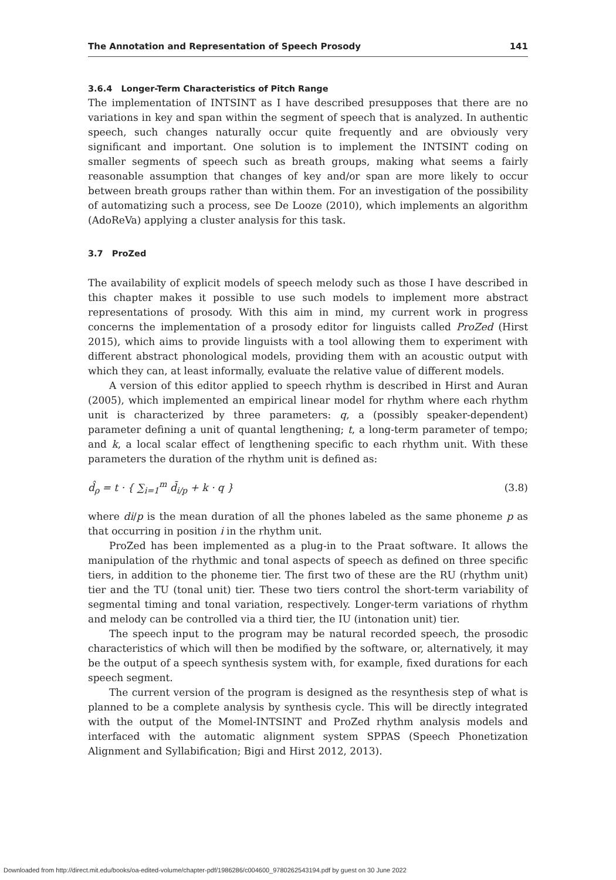The Annotation and Representation of Speech Prosody 141
3.6.4 Longer-Term Characteristics of Pitch Range
The implementation of INTSINT as I have described presupposes that there are no variations in key and span within the segment of speech that is analyzed. In authentic speech, such changes naturally occur quite frequently and are obviously very significant and important. One solution is to implement the INTSINT coding on smaller segments of speech such as breath groups, making what seems a fairly reasonable assumption that changes of key and/or span are more likely to occur between breath groups rather than within them. For an investigation of the possibility of automatizing such a process, see De Looze (2010), which implements an algorithm (AdoReVa) applying a cluster analysis for this task.
3.7 ProZed
The availability of explicit models of speech melody such as those I have described in this chapter makes it possible to use such models to implement more abstract representations of prosody. With this aim in mind, my current work in progress concerns the implementation of a prosody editor for linguists called ProZed (Hirst 2015), which aims to provide linguists with a tool allowing them to experiment with different abstract phonological models, providing them with an acoustic output with which they can, at least informally, evaluate the relative value of different models.
A version of this editor applied to speech rhythm is described in Hirst and Auran (2005), which implemented an empirical linear model for rhythm where each rhythm unit is characterized by three parameters: q, a (possibly speaker-dependent) parameter defining a unit of quantal lengthening; t, a long-term parameter of tempo; and k, a local scalar effect of lengthening specific to each rhythm unit. With these parameters the duration of the rhythm unit is defined as:
d̂<sub>ρ</sub> = t · { ∑<sub>i=1</sub><sup>m</sup> d̄<sub>i/p</sub> + k · q } (3.8)
where di/p is the mean duration of all the phones labeled as the same phoneme p as that occurring in position i in the rhythm unit.
ProZed has been implemented as a plug-in to the Praat software. It allows the manipulation of the rhythmic and tonal aspects of speech as defined on three specific tiers, in addition to the phoneme tier. The first two of these are the RU (rhythm unit) tier and the TU (tonal unit) tier. These two tiers control the short-term variability of segmental timing and tonal variation, respectively. Longer-term variations of rhythm and melody can be controlled via a third tier, the IU (intonation unit) tier.
The speech input to the program may be natural recorded speech, the prosodic characteristics of which will then be modified by the software, or, alternatively, it may be the output of a speech synthesis system with, for example, fixed durations for each speech segment.
The current version of the program is designed as the resynthesis step of what is planned to be a complete analysis by synthesis cycle. This will be directly integrated with the output of the Momel-INTSINT and ProZed rhythm analysis models and interfaced with the automatic alignment system SPPAS (Speech Phonetization Alignment and Syllabification; Bigi and Hirst 2012, 2013).
Downloaded from http://direct.mit.edu/books/oa-edited-volume/chapter-pdf/1986286/c004600_9780262543194.pdf by guest on 30 June 2022